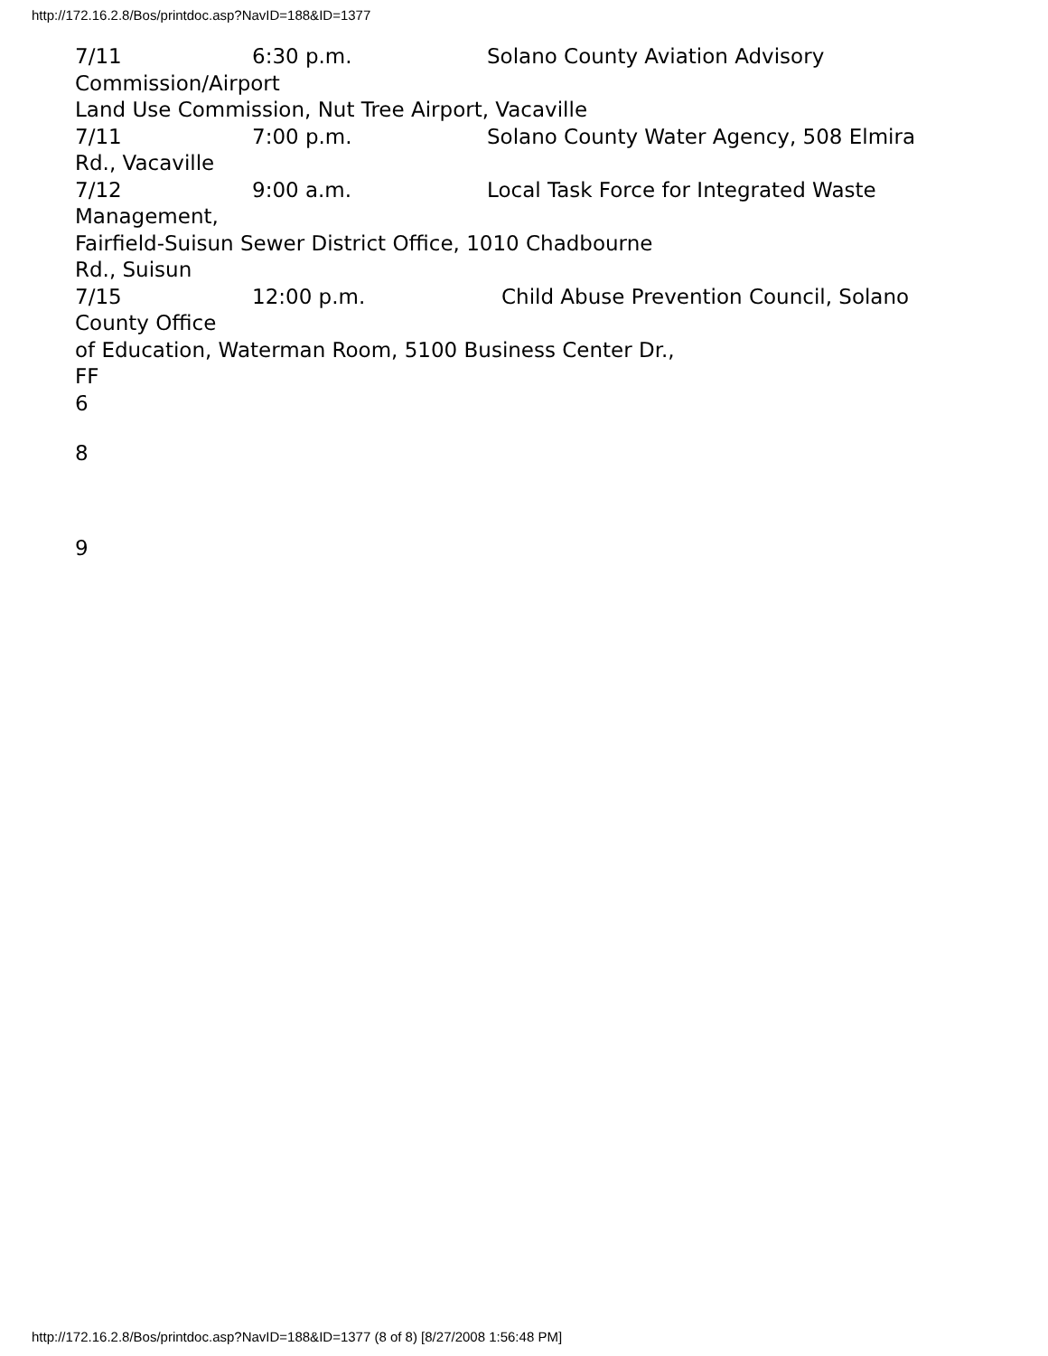http://172.16.2.8/Bos/printdoc.asp?NavID=188&ID=1377
7/11 6:30 p.m. Solano County Aviation Advisory
Commission/Airport
Land Use Commission, Nut Tree Airport, Vacaville
7/11 7:00 p.m. Solano County Water Agency, 508 Elmira
Rd., Vacaville
7/12 9:00 a.m. Local Task Force for Integrated Waste
Management,
Fairfield-Suisun Sewer District Office, 1010 Chadbourne
Rd., Suisun
7/15 12:00 p.m. Child Abuse Prevention Council, Solano
County Office
of Education, Waterman Room, 5100 Business Center Dr.,
FF
6
8
9
http://172.16.2.8/Bos/printdoc.asp?NavID=188&ID=1377 (8 of 8) [8/27/2008 1:56:48 PM]